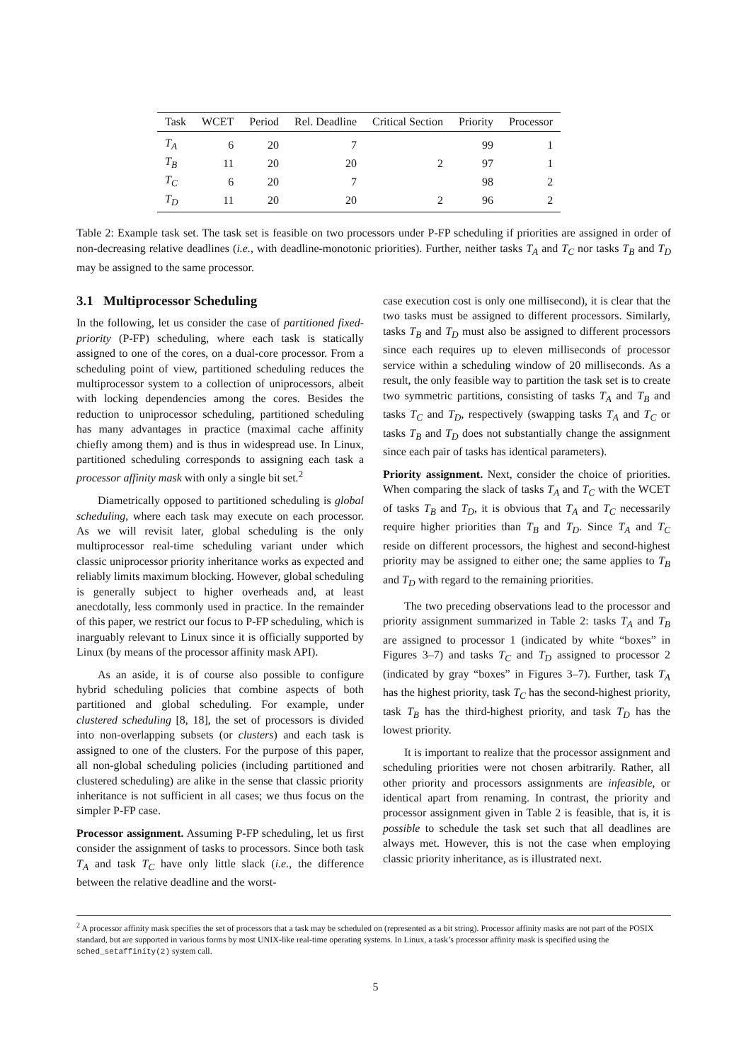| Task | WCET | Period | Rel. Deadline | Critical Section | Priority | Processor |
| --- | --- | --- | --- | --- | --- | --- |
| T<sub>A</sub> | 6 | 20 | 7 | | 99 | 1 |
| T<sub>B</sub> | 11 | 20 | 20 | 2 | 97 | 1 |
| T<sub>C</sub> | 6 | 20 | 7 | | 98 | 2 |
| T<sub>D</sub> | 11 | 20 | 20 | 2 | 96 | 2 |
Table 2: Example task set. The task set is feasible on two processors under P-FP scheduling if priorities are assigned in order of non-decreasing relative deadlines (i.e., with deadline-monotonic priorities). Further, neither tasks T<sub>A</sub> and T<sub>C</sub> nor tasks T<sub>B</sub> and T<sub>D</sub> may be assigned to the same processor.
3.1 Multiprocessor Scheduling
In the following, let us consider the case of partitioned fixed-priority (P-FP) scheduling, where each task is statically assigned to one of the cores, on a dual-core processor. From a scheduling point of view, partitioned scheduling reduces the multiprocessor system to a collection of uniprocessors, albeit with locking dependencies among the cores. Besides the reduction to uniprocessor scheduling, partitioned scheduling has many advantages in practice (maximal cache affinity chiefly among them) and is thus in widespread use. In Linux, partitioned scheduling corresponds to assigning each task a processor affinity mask with only a single bit set.<sup>2</sup>
Diametrically opposed to partitioned scheduling is global scheduling, where each task may execute on each processor. As we will revisit later, global scheduling is the only multiprocessor real-time scheduling variant under which classic uniprocessor priority inheritance works as expected and reliably limits maximum blocking. However, global scheduling is generally subject to higher overheads and, at least anecdotally, less commonly used in practice. In the remainder of this paper, we restrict our focus to P-FP scheduling, which is inarguably relevant to Linux since it is officially supported by Linux (by means of the processor affinity mask API).
As an aside, it is of course also possible to configure hybrid scheduling policies that combine aspects of both partitioned and global scheduling. For example, under clustered scheduling [8, 18], the set of processors is divided into non-overlapping subsets (or clusters) and each task is assigned to one of the clusters. For the purpose of this paper, all non-global scheduling policies (including partitioned and clustered scheduling) are alike in the sense that classic priority inheritance is not sufficient in all cases; we thus focus on the simpler P-FP case.
Processor assignment. Assuming P-FP scheduling, let us first consider the assignment of tasks to processors. Since both task T<sub>A</sub> and task T<sub>C</sub> have only little slack (i.e., the difference between the relative deadline and the worst-
case execution cost is only one millisecond), it is clear that the two tasks must be assigned to different processors. Similarly, tasks T<sub>B</sub> and T<sub>D</sub> must also be assigned to different processors since each requires up to eleven milliseconds of processor service within a scheduling window of 20 milliseconds. As a result, the only feasible way to partition the task set is to create two symmetric partitions, consisting of tasks T<sub>A</sub> and T<sub>B</sub> and tasks T<sub>C</sub> and T<sub>D</sub>, respectively (swapping tasks T<sub>A</sub> and T<sub>C</sub> or tasks T<sub>B</sub> and T<sub>D</sub> does not substantially change the assignment since each pair of tasks has identical parameters).
Priority assignment. Next, consider the choice of priorities. When comparing the slack of tasks T<sub>A</sub> and T<sub>C</sub> with the WCET of tasks T<sub>B</sub> and T<sub>D</sub>, it is obvious that T<sub>A</sub> and T<sub>C</sub> necessarily require higher priorities than T<sub>B</sub> and T<sub>D</sub>. Since T<sub>A</sub> and T<sub>C</sub> reside on different processors, the highest and second-highest priority may be assigned to either one; the same applies to T<sub>B</sub> and T<sub>D</sub> with regard to the remaining priorities.
The two preceding observations lead to the processor and priority assignment summarized in Table 2: tasks T<sub>A</sub> and T<sub>B</sub> are assigned to processor 1 (indicated by white “boxes” in Figures 3–7) and tasks T<sub>C</sub> and T<sub>D</sub> assigned to processor 2 (indicated by gray “boxes” in Figures 3–7). Further, task T<sub>A</sub> has the highest priority, task T<sub>C</sub> has the second-highest priority, task T<sub>B</sub> has the third-highest priority, and task T<sub>D</sub> has the lowest priority.
It is important to realize that the processor assignment and scheduling priorities were not chosen arbitrarily. Rather, all other priority and processors assignments are infeasible, or identical apart from renaming. In contrast, the priority and processor assignment given in Table 2 is feasible, that is, it is possible to schedule the task set such that all deadlines are always met. However, this is not the case when employing classic priority inheritance, as is illustrated next.
<sup>2</sup> A processor affinity mask specifies the set of processors that a task may be scheduled on (represented as a bit string). Processor affinity masks are not part of the POSIX standard, but are supported in various forms by most UNIX-like real-time operating systems. In Linux, a task’s processor affinity mask is specified using the sched_setaffinity(2) system call.
5